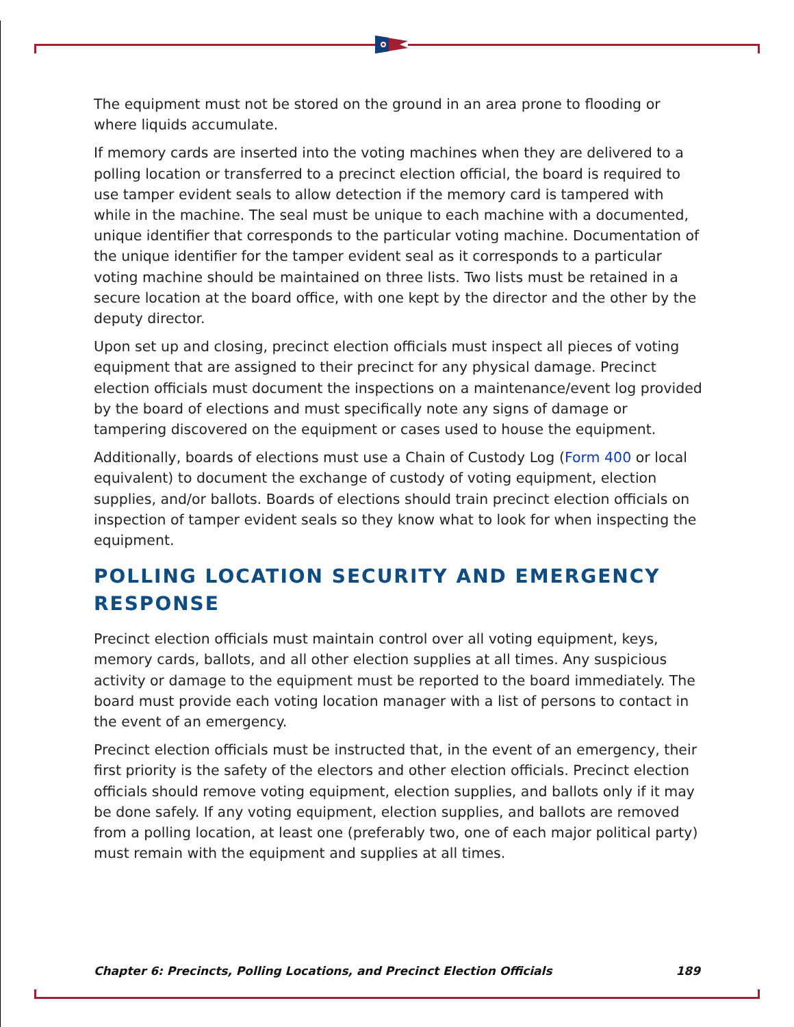The equipment must not be stored on the ground in an area prone to flooding or where liquids accumulate.
If memory cards are inserted into the voting machines when they are delivered to a polling location or transferred to a precinct election official, the board is required to use tamper evident seals to allow detection if the memory card is tampered with while in the machine. The seal must be unique to each machine with a documented, unique identifier that corresponds to the particular voting machine. Documentation of the unique identifier for the tamper evident seal as it corresponds to a particular voting machine should be maintained on three lists. Two lists must be retained in a secure location at the board office, with one kept by the director and the other by the deputy director.
Upon set up and closing, precinct election officials must inspect all pieces of voting equipment that are assigned to their precinct for any physical damage. Precinct election officials must document the inspections on a maintenance/event log provided by the board of elections and must specifically note any signs of damage or tampering discovered on the equipment or cases used to house the equipment.
Additionally, boards of elections must use a Chain of Custody Log (Form 400 or local equivalent) to document the exchange of custody of voting equipment, election supplies, and/or ballots. Boards of elections should train precinct election officials on inspection of tamper evident seals so they know what to look for when inspecting the equipment.
POLLING LOCATION SECURITY AND EMERGENCY RESPONSE
Precinct election officials must maintain control over all voting equipment, keys, memory cards, ballots, and all other election supplies at all times. Any suspicious activity or damage to the equipment must be reported to the board immediately. The board must provide each voting location manager with a list of persons to contact in the event of an emergency.
Precinct election officials must be instructed that, in the event of an emergency, their first priority is the safety of the electors and other election officials. Precinct election officials should remove voting equipment, election supplies, and ballots only if it may be done safely. If any voting equipment, election supplies, and ballots are removed from a polling location, at least one (preferably two, one of each major political party) must remain with the equipment and supplies at all times.
Chapter 6: Precincts, Polling Locations, and Precinct Election Officials 189